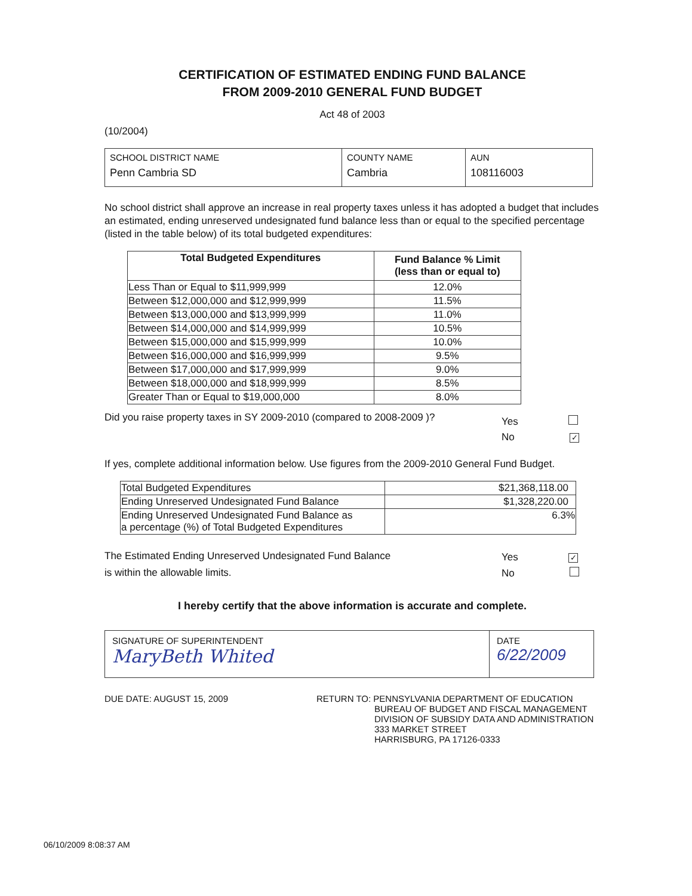CERTIFICATION OF ESTIMATED ENDING FUND BALANCE
FROM 2009-2010 GENERAL FUND BUDGET
Act 48 of 2003
(10/2004)
| SCHOOL DISTRICT NAME Penn Cambria SD | COUNTY NAME Cambria | AUN 108116003 |
No school district shall approve an increase in real property taxes unless it has adopted a budget that includes an estimated, ending unreserved undesignated fund balance less than or equal to the specified percentage (listed in the table below) of its total budgeted expenditures:
| Total Budgeted Expenditures | Fund Balance % Limit (less than or equal to) |
| --- | --- |
| Less Than or Equal to $11,999,999 | 12.0% |
| Between $12,000,000 and $12,999,999 | 11.5% |
| Between $13,000,000 and $13,999,999 | 11.0% |
| Between $14,000,000 and $14,999,999 | 10.5% |
| Between $15,000,000 and $15,999,999 | 10.0% |
| Between $16,000,000 and $16,999,999 | 9.5% |
| Between $17,000,000 and $17,999,999 | 9.0% |
| Between $18,000,000 and $18,999,999 | 8.5% |
| Greater Than or Equal to $19,000,000 | 8.0% |
Did you raise property taxes in SY 2009-2010 (compared to 2008-2009 )?
Yes
No ✓
If yes, complete additional information below. Use figures from the 2009-2010 General Fund Budget.
| Total Budgeted Expenditures | $21,368,118.00 |
| Ending Unreserved Undesignated Fund Balance | $1,328,220.00 |
| Ending Unreserved Undesignated Fund Balance as a percentage (%) of Total Budgeted Expenditures | 6.3% |
The Estimated Ending Unreserved Undesignated Fund Balance
is within the allowable limits.
Yes ✓
No
I hereby certify that the above information is accurate and complete.
| SIGNATURE OF SUPERINTENDENT MaryBeth Whited | DATE 6/22/2009 |
DUE DATE: AUGUST 15, 2009 RETURN TO: PENNSYLVANIA DEPARTMENT OF EDUCATION
BUREAU OF BUDGET AND FISCAL MANAGEMENT
DIVISION OF SUBSIDY DATA AND ADMINISTRATION
333 MARKET STREET
HARRISBURG, PA 17126-0333
06/10/2009 8:08:37 AM